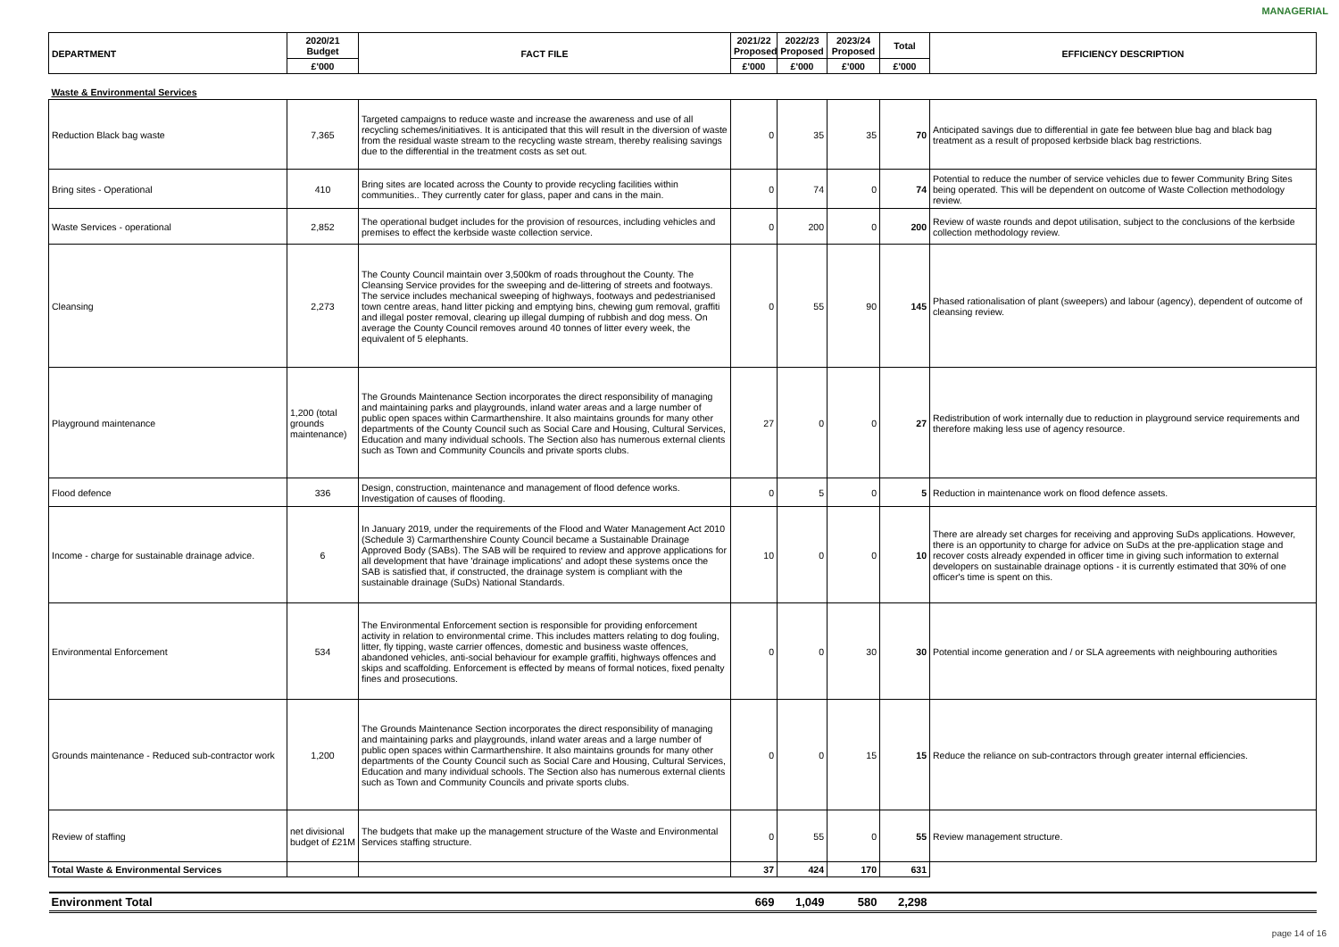MANAGERIAL
| DEPARTMENT | 2020/21 Budget | FACT FILE | 2021/22 Proposed | 2022/23 Proposed | 2023/24 Proposed | Total | EFFICIENCY DESCRIPTION |
| --- | --- | --- | --- | --- | --- | --- | --- |
| | £'000 | | £'000 | £'000 | £'000 | £'000 | |
| Waste & Environmental Services | | | | | | | |
| Reduction Black bag waste | 7,365 | Targeted campaigns to reduce waste and increase the awareness and use of all recycling schemes/initiatives. It is anticipated that this will result in the diversion of waste from the residual waste stream to the recycling waste stream, thereby realising savings due to the differential in the treatment costs as set out. | 0 | 35 | 35 | 70 | Anticipated savings due to differential in gate fee between blue bag and black bag treatment as a result of proposed kerbside black bag restrictions. |
| Bring sites - Operational | 410 | Bring sites are located across the County to provide recycling facilities within communities.. They currently cater for glass, paper and cans in the main. | 0 | 74 | 0 | 74 | Potential to reduce the number of service vehicles due to fewer Community Bring Sites being operated. This will be dependent on outcome of Waste Collection methodology review. |
| Waste Services - operational | 2,852 | The operational budget includes for the provision of resources, including vehicles and premises to effect the kerbside waste collection service. | 0 | 200 | 0 | 200 | Review of waste rounds and depot utilisation, subject to the conclusions of the kerbside collection methodology review. |
| Cleansing | 2,273 | The County Council maintain over 3,500km of roads throughout the County. The Cleansing Service provides for the sweeping and de-littering of streets and footways. The service includes mechanical sweeping of highways, footways and pedestrianised town centre areas, hand litter picking and emptying bins, chewing gum removal, graffiti and illegal poster removal, clearing up illegal dumping of rubbish and dog mess. On average the County Council removes around 40 tonnes of litter every week, the equivalent of 5 elephants. | 0 | 55 | 90 | 145 | Phased rationalisation of plant (sweepers) and labour (agency), dependent of outcome of cleansing review. |
| Playground maintenance | 1,200 (total grounds maintenance) | The Grounds Maintenance Section incorporates the direct responsibility of managing and maintaining parks and playgrounds, inland water areas and a large number of public open spaces within Carmarthenshire. It also maintains grounds for many other departments of the County Council such as Social Care and Housing, Cultural Services, Education and many individual schools. The Section also has numerous external clients such as Town and Community Councils and private sports clubs. | 27 | 0 | 0 | 27 | Redistribution of work internally due to reduction in playground service requirements and therefore making less use of agency resource. |
| Flood defence | 336 | Design, construction, maintenance and management of flood defence works. Investigation of causes of flooding. | 0 | 5 | 0 | 5 | Reduction in maintenance work on flood defence assets. |
| Income - charge for sustainable drainage advice. | 6 | In January 2019, under the requirements of the Flood and Water Management Act 2010 (Schedule 3) Carmarthenshire County Council became a Sustainable Drainage Approved Body (SABs). The SAB will be required to review and approve applications for all development that have 'drainage implications' and adopt these systems once the SAB is satisfied that, if constructed, the drainage system is compliant with the sustainable drainage (SuDs) National Standards. | 10 | 0 | 0 | 10 | There are already set charges for receiving and approving SuDs applications. However, there is an opportunity to charge for advice on SuDs at the pre-application stage and recover costs already expended in officer time in giving such information to external developers on sustainable drainage options - it is currently estimated that 30% of one officer's time is spent on this. |
| Environmental Enforcement | 534 | The Environmental Enforcement section is responsible for providing enforcement activity in relation to environmental crime. This includes matters relating to dog fouling, litter, fly tipping, waste carrier offences, domestic and business waste offences, abandoned vehicles, anti-social behaviour for example graffiti, highways offences and skips and scaffolding. Enforcement is effected by means of formal notices, fixed penalty fines and prosecutions. | 0 | 0 | 30 | 30 | Potential income generation and / or SLA agreements with neighbouring authorities |
| Grounds maintenance - Reduced sub-contractor work | 1,200 | The Grounds Maintenance Section incorporates the direct responsibility of managing and maintaining parks and playgrounds, inland water areas and a large number of public open spaces within Carmarthenshire. It also maintains grounds for many other departments of the County Council such as Social Care and Housing, Cultural Services, Education and many individual schools. The Section also has numerous external clients such as Town and Community Councils and private sports clubs. | 0 | 0 | 15 | 15 | Reduce the reliance on sub-contractors through greater internal efficiencies. |
| Review of staffing | net divisional budget of £21M | The budgets that make up the management structure of the Waste and Environmental Services staffing structure. | 0 | 55 | 0 | 55 | Review management structure. |
| Total Waste & Environmental Services | | | 37 | 424 | 170 | 631 | |
| Environment Total | | | 669 | 1,049 | 580 | 2,298 | |
page 14 of 16